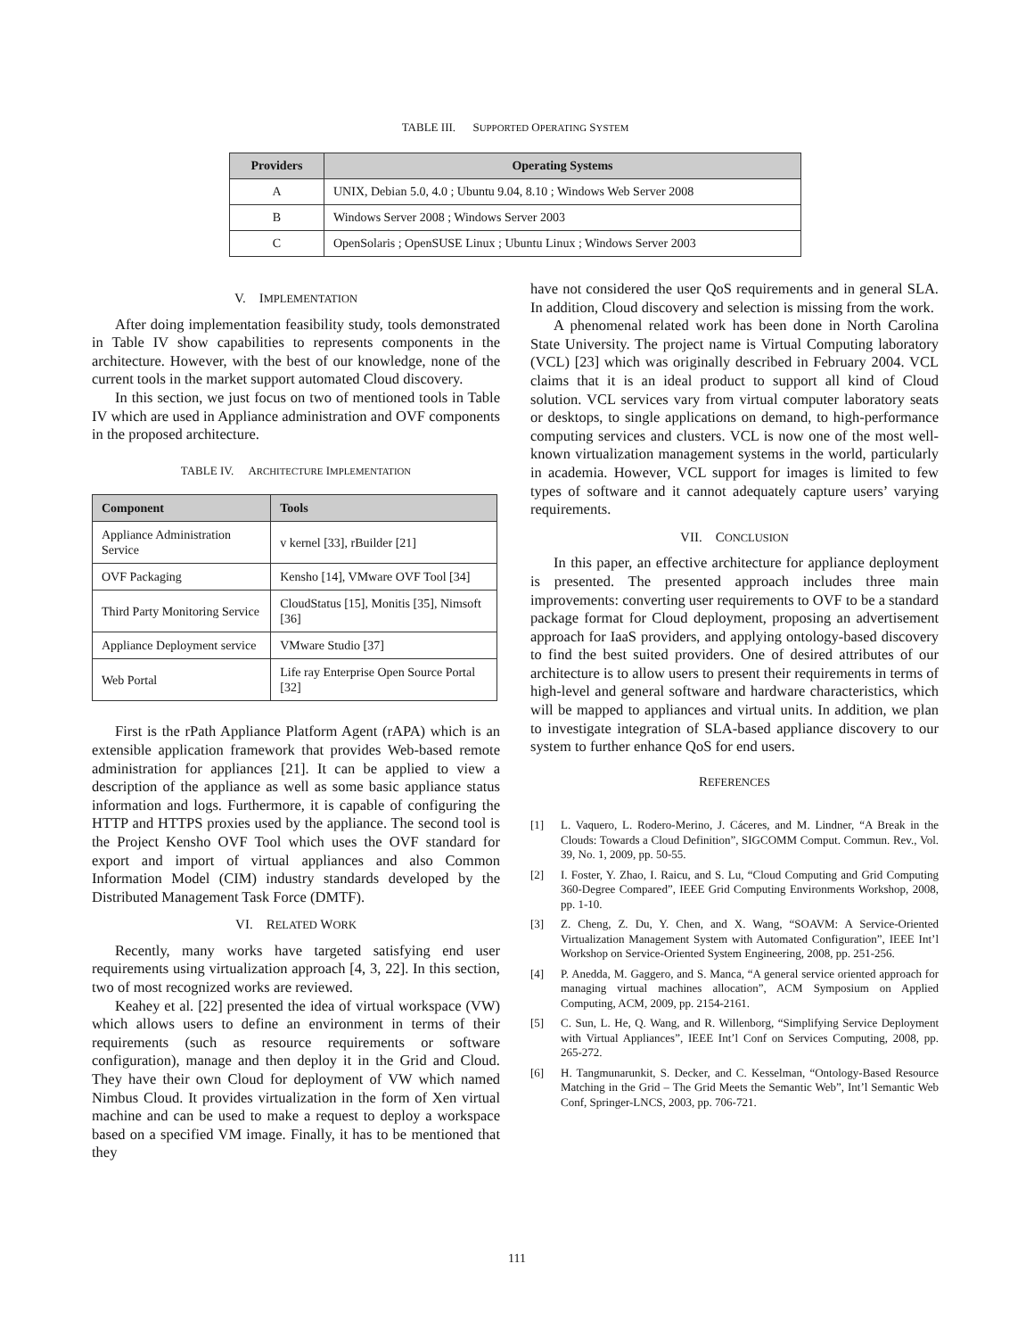TABLE III. SUPPORTED OPERATING SYSTEM
| Providers | Operating Systems |
| --- | --- |
| A | UNIX, Debian 5.0, 4.0 ; Ubuntu 9.04, 8.10 ; Windows Web Server 2008 |
| B | Windows Server 2008 ; Windows Server 2003 |
| C | OpenSolaris ; OpenSUSE Linux ; Ubuntu Linux ; Windows Server 2003 |
V. IMPLEMENTATION
After doing implementation feasibility study, tools demonstrated in Table IV show capabilities to represents components in the architecture. However, with the best of our knowledge, none of the current tools in the market support automated Cloud discovery.
In this section, we just focus on two of mentioned tools in Table IV which are used in Appliance administration and OVF components in the proposed architecture.
TABLE IV. ARCHITECTURE IMPLEMENTATION
| Component | Tools |
| --- | --- |
| Appliance Administration Service | v kernel [33], rBuilder [21] |
| OVF Packaging | Kensho [14], VMware OVF Tool [34] |
| Third Party Monitoring Service | CloudStatus [15], Monitis [35], Nimsoft [36] |
| Appliance Deployment service | VMware Studio [37] |
| Web Portal | Life ray Enterprise Open Source Portal [32] |
First is the rPath Appliance Platform Agent (rAPA) which is an extensible application framework that provides Web-based remote administration for appliances [21]. It can be applied to view a description of the appliance as well as some basic appliance status information and logs. Furthermore, it is capable of configuring the HTTP and HTTPS proxies used by the appliance. The second tool is the Project Kensho OVF Tool which uses the OVF standard for export and import of virtual appliances and also Common Information Model (CIM) industry standards developed by the Distributed Management Task Force (DMTF).
VI. RELATED WORK
Recently, many works have targeted satisfying end user requirements using virtualization approach [4, 3, 22]. In this section, two of most recognized works are reviewed.
Keahey et al. [22] presented the idea of virtual workspace (VW) which allows users to define an environment in terms of their requirements (such as resource requirements or software configuration), manage and then deploy it in the Grid and Cloud. They have their own Cloud for deployment of VW which named Nimbus Cloud. It provides virtualization in the form of Xen virtual machine and can be used to make a request to deploy a workspace based on a specified VM image. Finally, it has to be mentioned that they
have not considered the user QoS requirements and in general SLA. In addition, Cloud discovery and selection is missing from the work.
A phenomenal related work has been done in North Carolina State University. The project name is Virtual Computing laboratory (VCL) [23] which was originally described in February 2004. VCL claims that it is an ideal product to support all kind of Cloud solution. VCL services vary from virtual computer laboratory seats or desktops, to single applications on demand, to high-performance computing services and clusters. VCL is now one of the most well-known virtualization management systems in the world, particularly in academia. However, VCL support for images is limited to few types of software and it cannot adequately capture users’ varying requirements.
VII. CONCLUSION
In this paper, an effective architecture for appliance deployment is presented. The presented approach includes three main improvements: converting user requirements to OVF to be a standard package format for Cloud deployment, proposing an advertisement approach for IaaS providers, and applying ontology-based discovery to find the best suited providers. One of desired attributes of our architecture is to allow users to present their requirements in terms of high-level and general software and hardware characteristics, which will be mapped to appliances and virtual units. In addition, we plan to investigate integration of SLA-based appliance discovery to our system to further enhance QoS for end users.
REFERENCES
[1] L. Vaquero, L. Rodero-Merino, J. Cáceres, and M. Lindner, “A Break in the Clouds: Towards a Cloud Definition”, SIGCOMM Comput. Commun. Rev., Vol. 39, No. 1, 2009, pp. 50-55.
[2] I. Foster, Y. Zhao, I. Raicu, and S. Lu, “Cloud Computing and Grid Computing 360-Degree Compared”, IEEE Grid Computing Environments Workshop, 2008, pp. 1-10.
[3] Z. Cheng, Z. Du, Y. Chen, and X. Wang, “SOAVM: A Service-Oriented Virtualization Management System with Automated Configuration”, IEEE Int’l Workshop on Service-Oriented System Engineering, 2008, pp. 251-256.
[4] P. Anedda, M. Gaggero, and S. Manca, “A general service oriented approach for managing virtual machines allocation”, ACM Symposium on Applied Computing, ACM, 2009, pp. 2154-2161.
[5] C. Sun, L. He, Q. Wang, and R. Willenborg, “Simplifying Service Deployment with Virtual Appliances”, IEEE Int’l Conf on Services Computing, 2008, pp. 265-272.
[6] H. Tangmunarunkit, S. Decker, and C. Kesselman, “Ontology-Based Resource Matching in the Grid – The Grid Meets the Semantic Web”, Int’l Semantic Web Conf, Springer-LNCS, 2003, pp. 706-721.
111